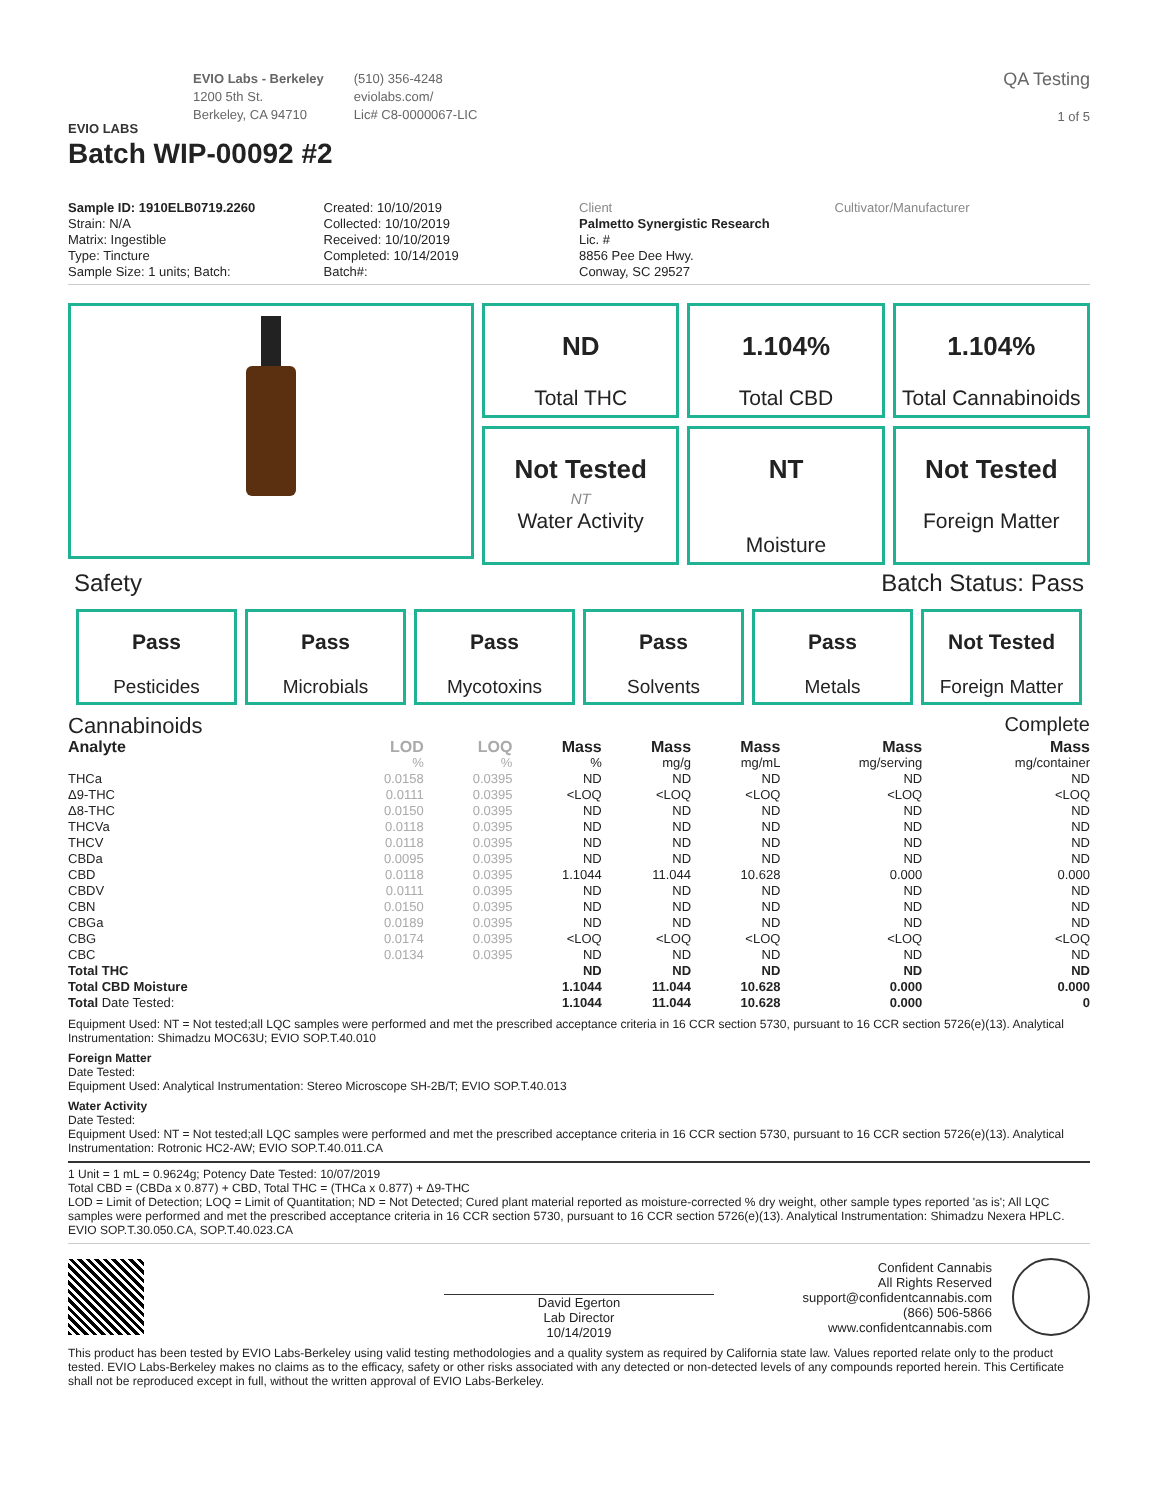EVIO LABS
EVIO Labs - Berkeley
1200 5th St.
Berkeley, CA 94710
(510) 356-4248
eviolabs.com/
Lic# C8-0000067-LIC
QA Testing
1 of 5
Batch WIP-00092 #2
Sample ID: 1910ELB0719.2260
Strain: N/A
Matrix: Ingestible
Type: Tincture
Sample Size: 1 units; Batch:
Created: 10/10/2019
Collected: 10/10/2019
Received: 10/10/2019
Completed: 10/14/2019
Batch#:
Client
Palmetto Synergistic Research
Lic. #
8856 Pee Dee Hwy.
Conway, SC 29527
Cultivator/Manufacturer
ND
Total THC
1.104%
Total CBD
1.104%
Total Cannabinoids
Not Tested
NT
Water Activity
NT
Moisture
Not Tested
Foreign Matter
Safety Batch Status: Pass
Pass
Pesticides
Pass
Microbials
Pass
Mycotoxins
Pass
Solvents
Pass
Metals
Not Tested
Foreign Matter
Cannabinoids Complete
| Analyte | LOD | LOQ | Mass | Mass | Mass | Mass | Mass |
| --- | --- | --- | --- | --- | --- | --- | --- |
| | % | % | % | mg/g | mg/mL | mg/serving | mg/container |
| THCa | 0.0158 | 0.0395 | ND | ND | ND | ND | ND |
| Δ9-THC | 0.0111 | 0.0395 | <LOQ | <LOQ | <LOQ | <LOQ | <LOQ |
| Δ8-THC | 0.0150 | 0.0395 | ND | ND | ND | ND | ND |
| THCVa | 0.0118 | 0.0395 | ND | ND | ND | ND | ND |
| THCV | 0.0118 | 0.0395 | ND | ND | ND | ND | ND |
| CBDa | 0.0095 | 0.0395 | ND | ND | ND | ND | ND |
| CBD | 0.0118 | 0.0395 | 1.1044 | 11.044 | 10.628 | 0.000 | 0.000 |
| CBDV | 0.0111 | 0.0395 | ND | ND | ND | ND | ND |
| CBN | 0.0150 | 0.0395 | ND | ND | ND | ND | ND |
| CBGa | 0.0189 | 0.0395 | ND | ND | ND | ND | ND |
| CBG | 0.0174 | 0.0395 | <LOQ | <LOQ | <LOQ | <LOQ | <LOQ |
| CBC | 0.0134 | 0.0395 | ND | ND | ND | ND | ND |
| Total THC | | | ND | ND | ND | ND | ND |
| Total CBD Moisture | | | 1.1044 | 11.044 | 10.628 | 0.000 | 0.000 |
| Total Date Tested: | | | 1.1044 | 11.044 | 10.628 | 0.000 | 0 |
Equipment Used: NT = Not tested;all LQC samples were performed and met the prescribed acceptance criteria in 16 CCR section 5730, pursuant to 16 CCR section 5726(e)(13). Analytical Instrumentation: Shimadzu MOC63U; EVIO SOP.T.40.010
Foreign Matter
Date Tested:
Equipment Used: Analytical Instrumentation: Stereo Microscope SH-2B/T; EVIO SOP.T.40.013
Water Activity
Date Tested:
Equipment Used: NT = Not tested;all LQC samples were performed and met the prescribed acceptance criteria in 16 CCR section 5730, pursuant to 16 CCR section 5726(e)(13). Analytical Instrumentation: Rotronic HC2-AW; EVIO SOP.T.40.011.CA
1 Unit = 1 mL = 0.9624g; Potency Date Tested: 10/07/2019
Total CBD = (CBDa x 0.877) + CBD, Total THC = (THCa x 0.877) + Δ9-THC
LOD = Limit of Detection; LOQ = Limit of Quantitation; ND = Not Detected; Cured plant material reported as moisture-corrected % dry weight, other sample types reported 'as is'; All LQC samples were performed and met the prescribed acceptance criteria in 16 CCR section 5730, pursuant to 16 CCR section 5726(e)(13). Analytical Instrumentation: Shimadzu Nexera HPLC. EVIO SOP.T.30.050.CA, SOP.T.40.023.CA
David Egerton
Lab Director
10/14/2019
Confident Cannabis
All Rights Reserved
support@confidentcannabis.com
(866) 506-5866
www.confidentcannabis.com
This product has been tested by EVIO Labs-Berkeley using valid testing methodologies and a quality system as required by California state law. Values reported relate only to the product tested. EVIO Labs-Berkeley makes no claims as to the efficacy, safety or other risks associated with any detected or non-detected levels of any compounds reported herein. This Certificate shall not be reproduced except in full, without the written approval of EVIO Labs-Berkeley.